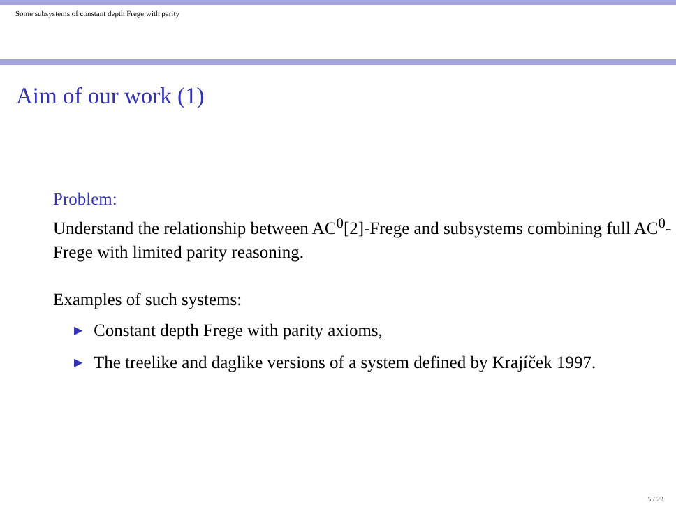Some subsystems of constant depth Frege with parity
Aim of our work (1)
Problem:
Understand the relationship between AC<sup>0</sup>[2]-Frege and subsystems combining full AC<sup>0</sup>-Frege with limited parity reasoning.
Examples of such systems:
▶ Constant depth Frege with parity axioms,
▶ The treelike and daglike versions of a system defined by Krajíček 1997.
5 / 22